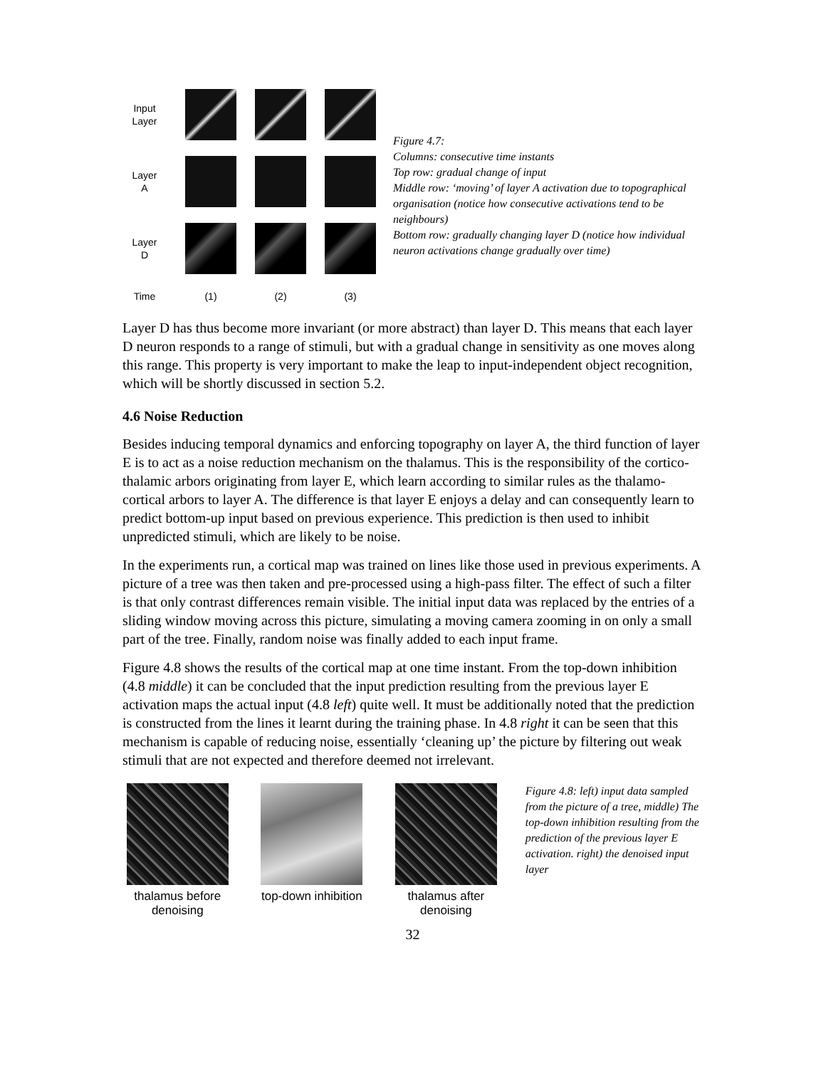Input
Layer
Layer
A
Layer
D
Time
(1)
(2)
(3)
Figure 4.7:
Columns: consecutive time instants
Top row: gradual change of input
Middle row: ‘moving’ of layer A activation due to topographical organisation (notice how consecutive activations tend to be neighbours)
Bottom row: gradually changing layer D (notice how individual neuron activations change gradually over time)
Layer D has thus become more invariant (or more abstract) than layer D. This means that each layer D neuron responds to a range of stimuli, but with a gradual change in sensitivity as one moves along this range. This property is very important to make the leap to input-independent object recognition, which will be shortly discussed in section 5.2.
4.6 Noise Reduction
Besides inducing temporal dynamics and enforcing topography on layer A, the third function of layer E is to act as a noise reduction mechanism on the thalamus. This is the responsibility of the cortico-thalamic arbors originating from layer E, which learn according to similar rules as the thalamo-cortical arbors to layer A. The difference is that layer E enjoys a delay and can consequently learn to predict bottom-up input based on previous experience. This prediction is then used to inhibit unpredicted stimuli, which are likely to be noise.
In the experiments run, a cortical map was trained on lines like those used in previous experiments. A picture of a tree was then taken and pre-processed using a high-pass filter. The effect of such a filter is that only contrast differences remain visible. The initial input data was replaced by the entries of a sliding window moving across this picture, simulating a moving camera zooming in on only a small part of the tree. Finally, random noise was finally added to each input frame.
Figure 4.8 shows the results of the cortical map at one time instant. From the top-down inhibition (4.8 middle) it can be concluded that the input prediction resulting from the previous layer E activation maps the actual input (4.8 left) quite well. It must be additionally noted that the prediction is constructed from the lines it learnt during the training phase. In 4.8 right it can be seen that this mechanism is capable of reducing noise, essentially ‘cleaning up’ the picture by filtering out weak stimuli that are not expected and therefore deemed not irrelevant.
thalamus before
denoising
top-down inhibition
thalamus after
denoising
Figure 4.8: left) input data sampled from the picture of a tree, middle) The top-down inhibition resulting from the prediction of the previous layer E activation. right) the denoised input layer
32